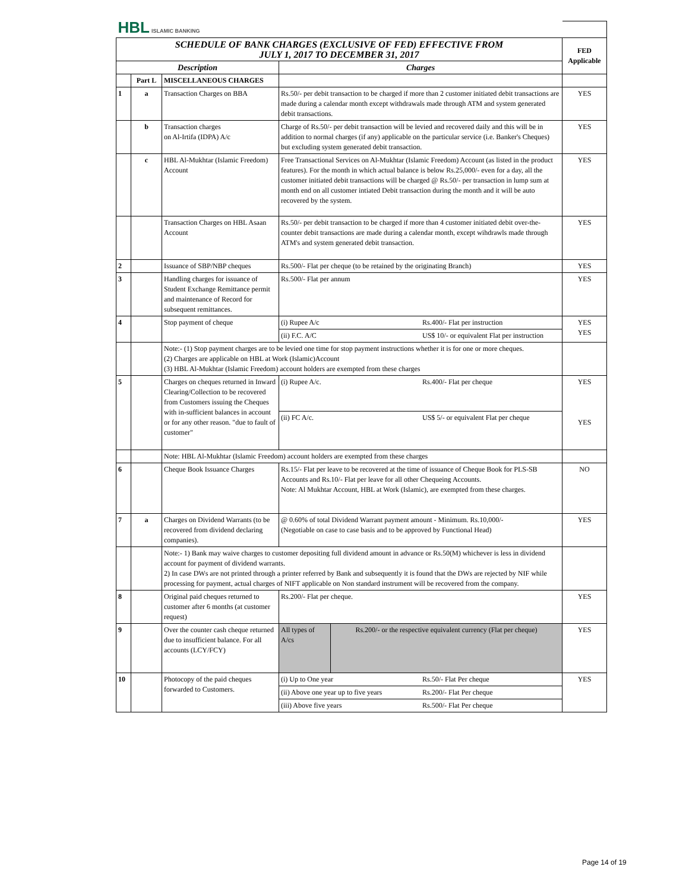| HBL ISLAMIC BANKING | | | | |
| SCHEDULE OF BANK CHARGES (EXCLUSIVE OF FED) EFFECTIVE FROM JULY 1, 2017 TO DECEMBER 31, 2017 | | | | FED Applicable |
| Description | | | Charges | |
| | Part L | MISCELLANEOUS CHARGES | | |
| 1 | a | Transaction Charges on BBA | Rs.50/- per debit transaction to be charged if more than 2 customer initiated debit transactions are made during a calendar month except withdrawals made through ATM and system generated debit transactions. | YES |
| | b | Transaction charges on Al-Irtifa (IDPA) A/c | Charge of Rs.50/- per debit transaction will be levied and recovered daily and this will be in addition to normal charges (if any) applicable on the particular service (i.e. Banker's Cheques) but excluding system generated debit transaction. | YES |
| | c | HBL Al-Mukhtar (Islamic Freedom) Account | Free Transactional Services on Al-Mukhtar (Islamic Freedom) Account (as listed in the product features). For the month in which actual balance is below Rs.25,000/- even for a day, all the customer initiated debit transactions will be charged @ Rs.50/- per transaction in lump sum at month end on all customer intiated Debit transaction during the month and it will be auto recovered by the system. | YES |
| | | Transaction Charges on HBL Asaan Account | Rs.50/- per debit transaction to be charged if more than 4 customer initiated debit over-the-counter debit transactions are made during a calendar month, except wihdrawls made through ATM's and system generated debit transaction. | YES |
| 2 | | Issuance of SBP/NBP cheques | Rs.500/- Flat per cheque (to be retained by the originating Branch) | YES |
| 3 | | Handling charges for issuance of Student Exchange Remittance permit and maintenance of Record for subsequent remittances. | Rs.500/- Flat per annum | YES |
| 4 | | Stop payment of cheque | / (i) Rupee A/c / Rs.400/- Flat per instruction / / (ii) F.C. A/C / US$ 10/- or equivalent Flat per instruction / | YES YES |
| | | Note:- (1) Stop payment charges are to be levied one time for stop payment instructions whether it is for one or more cheques. (2) Charges are applicable on HBL at Work (Islamic)Account (3) HBL Al-Mukhtar (Islamic Freedom) account holders are exempted from these charges | | |
| 5 | | Charges on cheques returned in Inward Clearing/Collection to be recovered from Customers issuing the Cheques with in-sufficient balances in account or for any other reason. "due to fault of customer" | / (i) Rupee A/c. / Rs.400/- Flat per cheque / / (ii) FC A/c. / US$ 5/- or equivalent Flat per cheque / | YES YES |
| | | Note: HBL Al-Mukhtar (Islamic Freedom) account holders are exempted from these charges | | |
| 6 | | Cheque Book Issuance Charges | Rs.15/- Flat per leave to be recovered at the time of issuance of Cheque Book for PLS-SB Accounts and Rs.10/- Flat per leave for all other Chequeing Accounts. Note: Al Mukhtar Account, HBL at Work (Islamic), are exempted from these charges. | NO |
| 7 | a | Charges on Dividend Warrants (to be recovered from dividend declaring companies). | @ 0.60% of total Dividend Warrant payment amount - Minimum. Rs.10,000/- (Negotiable on case to case basis and to be approved by Functional Head) | YES |
| | | Note:- 1) Bank may waive charges to customer depositing full dividend amount in advance or Rs.50(M) whichever is less in dividend account for payment of dividend warrants. 2) In case DWs are not printed through a printer referred by Bank and subsequently it is found that the DWs are rejected by NIF while processing for payment, actual charges of NIFT applicable on Non standard instrument will be recovered from the company. | | |
| 8 | | Original paid cheques returned to customer after 6 months (at customer request) | Rs.200/- Flat per cheque. | YES |
| 9 | | Over the counter cash cheque returned due to insufficient balance. For all accounts (LCY/FCY) | / All types of A/cs / Rs.200/- or the respective equivalent currency (Flat per cheque) / | YES |
| 10 | | Photocopy of the paid cheques forwarded to Customers. | / (i) Up to One year / Rs.50/- Flat Per cheque / / (ii) Above one year up to five years / Rs.200/- Flat Per cheque / / (iii) Above five years / Rs.500/- Flat Per cheque / | YES |
Page 14 of 19